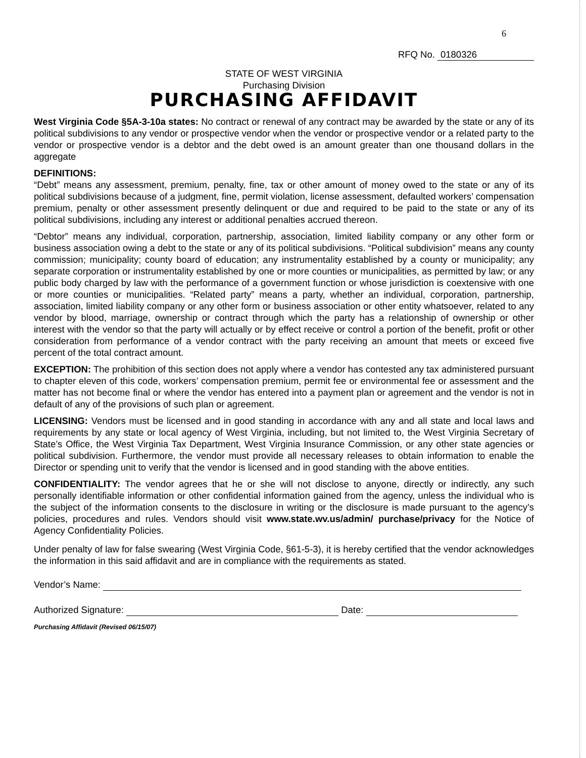6
RFQ No. 0180326
STATE OF WEST VIRGINIA
Purchasing Division
PURCHASING AFFIDAVIT
West Virginia Code §5A-3-10a states: No contract or renewal of any contract may be awarded by the state or any of its political subdivisions to any vendor or prospective vendor when the vendor or prospective vendor or a related party to the vendor or prospective vendor is a debtor and the debt owed is an amount greater than one thousand dollars in the aggregate
DEFINITIONS:
“Debt” means any assessment, premium, penalty, fine, tax or other amount of money owed to the state or any of its political subdivisions because of a judgment, fine, permit violation, license assessment, defaulted workers’ compensation premium, penalty or other assessment presently delinquent or due and required to be paid to the state or any of its political subdivisions, including any interest or additional penalties accrued thereon.
“Debtor” means any individual, corporation, partnership, association, limited liability company or any other form or business association owing a debt to the state or any of its political subdivisions. “Political subdivision” means any county commission; municipality; county board of education; any instrumentality established by a county or municipality; any separate corporation or instrumentality established by one or more counties or municipalities, as permitted by law; or any public body charged by law with the performance of a government function or whose jurisdiction is coextensive with one or more counties or municipalities. “Related party” means a party, whether an individual, corporation, partnership, association, limited liability company or any other form or business association or other entity whatsoever, related to any vendor by blood, marriage, ownership or contract through which the party has a relationship of ownership or other interest with the vendor so that the party will actually or by effect receive or control a portion of the benefit, profit or other consideration from performance of a vendor contract with the party receiving an amount that meets or exceed five percent of the total contract amount.
EXCEPTION: The prohibition of this section does not apply where a vendor has contested any tax administered pursuant to chapter eleven of this code, workers’ compensation premium, permit fee or environmental fee or assessment and the matter has not become final or where the vendor has entered into a payment plan or agreement and the vendor is not in default of any of the provisions of such plan or agreement.
LICENSING: Vendors must be licensed and in good standing in accordance with any and all state and local laws and requirements by any state or local agency of West Virginia, including, but not limited to, the West Virginia Secretary of State’s Office, the West Virginia Tax Department, West Virginia Insurance Commission, or any other state agencies or political subdivision. Furthermore, the vendor must provide all necessary releases to obtain information to enable the Director or spending unit to verify that the vendor is licensed and in good standing with the above entities.
CONFIDENTIALITY: The vendor agrees that he or she will not disclose to anyone, directly or indirectly, any such personally identifiable information or other confidential information gained from the agency, unless the individual who is the subject of the information consents to the disclosure in writing or the disclosure is made pursuant to the agency’s policies, procedures and rules. Vendors should visit www.state.wv.us/admin/ purchase/privacy for the Notice of Agency Confidentiality Policies.
Under penalty of law for false swearing (West Virginia Code, §61-5-3), it is hereby certified that the vendor acknowledges the information in this said affidavit and are in compliance with the requirements as stated.
Vendor’s Name:
Authorized Signature: Date:
Purchasing Affidavit (Revised 06/15/07)